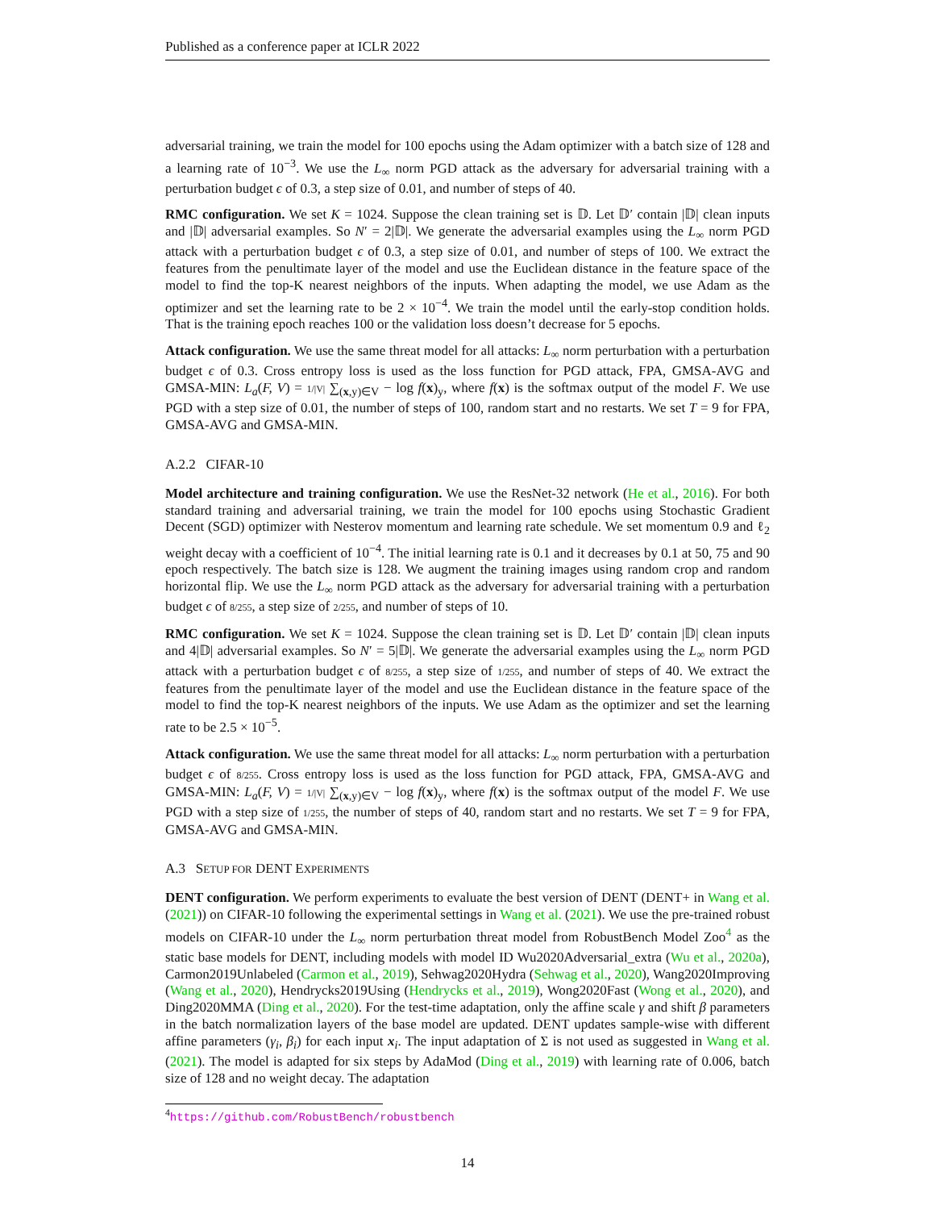Published as a conference paper at ICLR 2022
adversarial training, we train the model for 100 epochs using the Adam optimizer with a batch size of 128 and a learning rate of 10<sup>−3</sup>. We use the L<sub>∞</sub> norm PGD attack as the adversary for adversarial training with a perturbation budget ϵ of 0.3, a step size of 0.01, and number of steps of 40.
RMC configuration. We set K = 1024. Suppose the clean training set is 𝔻. Let 𝔻′ contain |𝔻| clean inputs and |𝔻| adversarial examples. So N′ = 2|𝔻|. We generate the adversarial examples using the L<sub>∞</sub> norm PGD attack with a perturbation budget ϵ of 0.3, a step size of 0.01, and number of steps of 100. We extract the features from the penultimate layer of the model and use the Euclidean distance in the feature space of the model to find the top-K nearest neighbors of the inputs. When adapting the model, we use Adam as the optimizer and set the learning rate to be 2 × 10<sup>−4</sup>. We train the model until the early-stop condition holds. That is the training epoch reaches 100 or the validation loss doesn’t decrease for 5 epochs.
Attack configuration. We use the same threat model for all attacks: L<sub>∞</sub> norm perturbation with a perturbation budget ϵ of 0.3. Cross entropy loss is used as the loss function for PGD attack, FPA, GMSA-AVG and GMSA-MIN: L<sub>a</sub>(F, V) = 1/|V| ∑<sub>(x,y)∈V</sub> − log f(x)<sub>y</sub>, where f(x) is the softmax output of the model F. We use PGD with a step size of 0.01, the number of steps of 100, random start and no restarts. We set T = 9 for FPA, GMSA-AVG and GMSA-MIN.
A.2.2 CIFAR-10
Model architecture and training configuration. We use the ResNet-32 network (He et al., 2016). For both standard training and adversarial training, we train the model for 100 epochs using Stochastic Gradient Decent (SGD) optimizer with Nesterov momentum and learning rate schedule. We set momentum 0.9 and ℓ<sub>2</sub> weight decay with a coefficient of 10<sup>−4</sup>. The initial learning rate is 0.1 and it decreases by 0.1 at 50, 75 and 90 epoch respectively. The batch size is 128. We augment the training images using random crop and random horizontal flip. We use the L<sub>∞</sub> norm PGD attack as the adversary for adversarial training with a perturbation budget ϵ of 8/255, a step size of 2/255, and number of steps of 10.
RMC configuration. We set K = 1024. Suppose the clean training set is 𝔻. Let 𝔻′ contain |𝔻| clean inputs and 4|𝔻| adversarial examples. So N′ = 5|𝔻|. We generate the adversarial examples using the L<sub>∞</sub> norm PGD attack with a perturbation budget ϵ of 8/255, a step size of 1/255, and number of steps of 40. We extract the features from the penultimate layer of the model and use the Euclidean distance in the feature space of the model to find the top-K nearest neighbors of the inputs. We use Adam as the optimizer and set the learning rate to be 2.5 × 10<sup>−5</sup>.
Attack configuration. We use the same threat model for all attacks: L<sub>∞</sub> norm perturbation with a perturbation budget ϵ of 8/255. Cross entropy loss is used as the loss function for PGD attack, FPA, GMSA-AVG and GMSA-MIN: L<sub>a</sub>(F, V) = 1/|V| ∑<sub>(x,y)∈V</sub> − log f(x)<sub>y</sub>, where f(x) is the softmax output of the model F. We use PGD with a step size of 1/255, the number of steps of 40, random start and no restarts. We set T = 9 for FPA, GMSA-AVG and GMSA-MIN.
A.3 SETUP FOR DENT EXPERIMENTS
DENT configuration. We perform experiments to evaluate the best version of DENT (DENT+ in Wang et al. (2021)) on CIFAR-10 following the experimental settings in Wang et al. (2021). We use the pre-trained robust models on CIFAR-10 under the L<sub>∞</sub> norm perturbation threat model from RobustBench Model Zoo<sup>4</sup> as the static base models for DENT, including models with model ID Wu2020Adversarial_extra (Wu et al., 2020a), Carmon2019Unlabeled (Carmon et al., 2019), Sehwag2020Hydra (Sehwag et al., 2020), Wang2020Improving (Wang et al., 2020), Hendrycks2019Using (Hendrycks et al., 2019), Wong2020Fast (Wong et al., 2020), and Ding2020MMA (Ding et al., 2020). For the test-time adaptation, only the affine scale γ and shift β parameters in the batch normalization layers of the base model are updated. DENT updates sample-wise with different affine parameters (γ<sub>i</sub>, β<sub>i</sub>) for each input x<sub>i</sub>. The input adaptation of Σ is not used as suggested in Wang et al. (2021). The model is adapted for six steps by AdaMod (Ding et al., 2019) with learning rate of 0.006, batch size of 128 and no weight decay. The adaptation
<sup>4</sup> https://github.com/RobustBench/robustbench
14